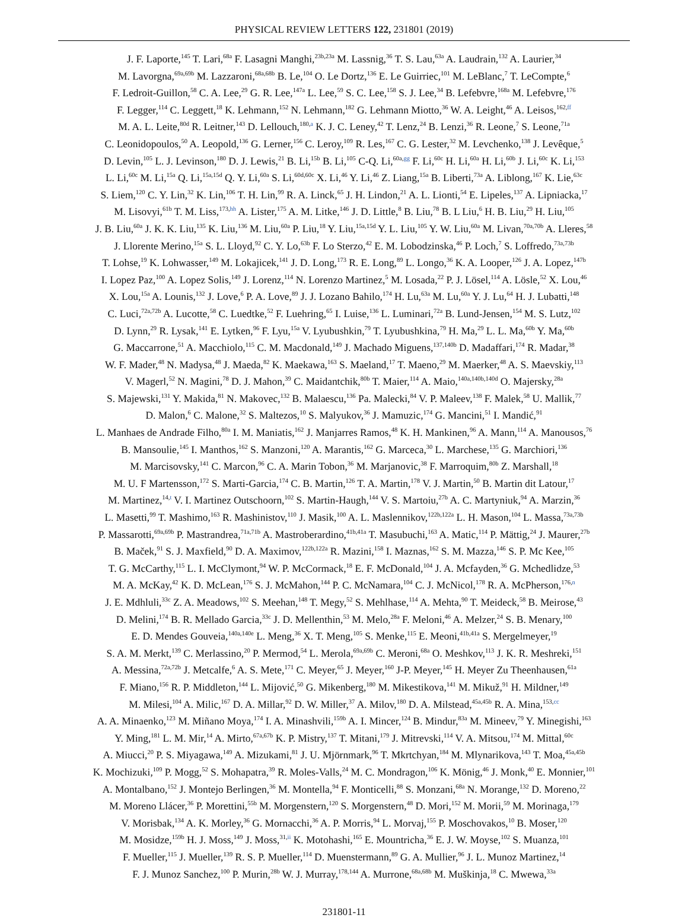PHYSICAL REVIEW LETTERS 122, 231801 (2019)
J. F. Laporte,<sup>145</sup> T. Lari,<sup>68a</sup> F. Lasagni Manghi,<sup>23b,23a</sup> M. Lassnig,<sup>36</sup> T. S. Lau,<sup>63a</sup> A. Laudrain,<sup>132</sup> A. Laurier,<sup>34</sup>
M. Lavorgna,<sup>69a,69b</sup> M. Lazzaroni,<sup>68a,68b</sup> B. Le,<sup>104</sup> O. Le Dortz,<sup>136</sup> E. Le Guirriec,<sup>101</sup> M. LeBlanc,<sup>7</sup> T. LeCompte,<sup>6</sup>
F. Ledroit-Guillon,<sup>58</sup> C. A. Lee,<sup>29</sup> G. R. Lee,<sup>147a</sup> L. Lee,<sup>59</sup> S. C. Lee,<sup>158</sup> S. J. Lee,<sup>34</sup> B. Lefebvre,<sup>168a</sup> M. Lefebvre,<sup>176</sup>
F. Legger,<sup>114</sup> C. Leggett,<sup>18</sup> K. Lehmann,<sup>152</sup> N. Lehmann,<sup>182</sup> G. Lehmann Miotto,<sup>36</sup> W. A. Leight,<sup>46</sup> A. Leisos,<sup>162,ff</sup>
M. A. L. Leite,<sup>80d</sup> R. Leitner,<sup>143</sup> D. Lellouch,<sup>180,a</sup> K. J. C. Leney,<sup>42</sup> T. Lenz,<sup>24</sup> B. Lenzi,<sup>36</sup> R. Leone,<sup>7</sup> S. Leone,<sup>71a</sup>
C. Leonidopoulos,<sup>50</sup> A. Leopold,<sup>136</sup> G. Lerner,<sup>156</sup> C. Leroy,<sup>109</sup> R. Les,<sup>167</sup> C. G. Lester,<sup>32</sup> M. Levchenko,<sup>138</sup> J. Levêque,<sup>5</sup>
D. Levin,<sup>105</sup> L. J. Levinson,<sup>180</sup> D. J. Lewis,<sup>21</sup> B. Li,<sup>15b</sup> B. Li,<sup>105</sup> C-Q. Li,<sup>60a,gg</sup> F. Li,<sup>60c</sup> H. Li,<sup>60a</sup> H. Li,<sup>60b</sup> J. Li,<sup>60c</sup> K. Li,<sup>153</sup>
L. Li,<sup>60c</sup> M. Li,<sup>15a</sup> Q. Li,<sup>15a,15d</sup> Q. Y. Li,<sup>60a</sup> S. Li,<sup>60d,60c</sup> X. Li,<sup>46</sup> Y. Li,<sup>46</sup> Z. Liang,<sup>15a</sup> B. Liberti,<sup>73a</sup> A. Liblong,<sup>167</sup> K. Lie,<sup>63c</sup>
S. Liem,<sup>120</sup> C. Y. Lin,<sup>32</sup> K. Lin,<sup>106</sup> T. H. Lin,<sup>99</sup> R. A. Linck,<sup>65</sup> J. H. Lindon,<sup>21</sup> A. L. Lionti,<sup>54</sup> E. Lipeles,<sup>137</sup> A. Lipniacka,<sup>17</sup>
M. Lisovyi,<sup>61b</sup> T. M. Liss,<sup>173,hh</sup> A. Lister,<sup>175</sup> A. M. Litke,<sup>146</sup> J. D. Little,<sup>8</sup> B. Liu,<sup>78</sup> B. L Liu,<sup>6</sup> H. B. Liu,<sup>29</sup> H. Liu,<sup>105</sup>
J. B. Liu,<sup>60a</sup> J. K. K. Liu,<sup>135</sup> K. Liu,<sup>136</sup> M. Liu,<sup>60a</sup> P. Liu,<sup>18</sup> Y. Liu,<sup>15a,15d</sup> Y. L. Liu,<sup>105</sup> Y. W. Liu,<sup>60a</sup> M. Livan,<sup>70a,70b</sup> A. Lleres,<sup>58</sup>
J. Llorente Merino,<sup>15a</sup> S. L. Lloyd,<sup>92</sup> C. Y. Lo,<sup>63b</sup> F. Lo Sterzo,<sup>42</sup> E. M. Lobodzinska,<sup>46</sup> P. Loch,<sup>7</sup> S. Loffredo,<sup>73a,73b</sup>
T. Lohse,<sup>19</sup> K. Lohwasser,<sup>149</sup> M. Lokajicek,<sup>141</sup> J. D. Long,<sup>173</sup> R. E. Long,<sup>89</sup> L. Longo,<sup>36</sup> K. A. Looper,<sup>126</sup> J. A. Lopez,<sup>147b</sup>
I. Lopez Paz,<sup>100</sup> A. Lopez Solis,<sup>149</sup> J. Lorenz,<sup>114</sup> N. Lorenzo Martinez,<sup>5</sup> M. Losada,<sup>22</sup> P. J. Lösel,<sup>114</sup> A. Lösle,<sup>52</sup> X. Lou,<sup>46</sup>
X. Lou,<sup>15a</sup> A. Lounis,<sup>132</sup> J. Love,<sup>6</sup> P. A. Love,<sup>89</sup> J. J. Lozano Bahilo,<sup>174</sup> H. Lu,<sup>63a</sup> M. Lu,<sup>60a</sup> Y. J. Lu,<sup>64</sup> H. J. Lubatti,<sup>148</sup>
C. Luci,<sup>72a,72b</sup> A. Lucotte,<sup>58</sup> C. Luedtke,<sup>52</sup> F. Luehring,<sup>65</sup> I. Luise,<sup>136</sup> L. Luminari,<sup>72a</sup> B. Lund-Jensen,<sup>154</sup> M. S. Lutz,<sup>102</sup>
D. Lynn,<sup>29</sup> R. Lysak,<sup>141</sup> E. Lytken,<sup>96</sup> F. Lyu,<sup>15a</sup> V. Lyubushkin,<sup>79</sup> T. Lyubushkina,<sup>79</sup> H. Ma,<sup>29</sup> L. L. Ma,<sup>60b</sup> Y. Ma,<sup>60b</sup>
G. Maccarrone,<sup>51</sup> A. Macchiolo,<sup>115</sup> C. M. Macdonald,<sup>149</sup> J. Machado Miguens,<sup>137,140b</sup> D. Madaffari,<sup>174</sup> R. Madar,<sup>38</sup>
W. F. Mader,<sup>48</sup> N. Madysa,<sup>48</sup> J. Maeda,<sup>82</sup> K. Maekawa,<sup>163</sup> S. Maeland,<sup>17</sup> T. Maeno,<sup>29</sup> M. Maerker,<sup>48</sup> A. S. Maevskiy,<sup>113</sup>
V. Magerl,<sup>52</sup> N. Magini,<sup>78</sup> D. J. Mahon,<sup>39</sup> C. Maidantchik,<sup>80b</sup> T. Maier,<sup>114</sup> A. Maio,<sup>140a,140b,140d</sup> O. Majersky,<sup>28a</sup>
S. Majewski,<sup>131</sup> Y. Makida,<sup>81</sup> N. Makovec,<sup>132</sup> B. Malaescu,<sup>136</sup> Pa. Malecki,<sup>84</sup> V. P. Maleev,<sup>138</sup> F. Malek,<sup>58</sup> U. Mallik,<sup>77</sup>
D. Malon,<sup>6</sup> C. Malone,<sup>32</sup> S. Maltezos,<sup>10</sup> S. Malyukov,<sup>36</sup> J. Mamuzic,<sup>174</sup> G. Mancini,<sup>51</sup> I. Mandić,<sup>91</sup>
L. Manhaes de Andrade Filho,<sup>80a</sup> I. M. Maniatis,<sup>162</sup> J. Manjarres Ramos,<sup>48</sup> K. H. Mankinen,<sup>96</sup> A. Mann,<sup>114</sup> A. Manousos,<sup>76</sup>
B. Mansoulie,<sup>145</sup> I. Manthos,<sup>162</sup> S. Manzoni,<sup>120</sup> A. Marantis,<sup>162</sup> G. Marceca,<sup>30</sup> L. Marchese,<sup>135</sup> G. Marchiori,<sup>136</sup>
M. Marcisovsky,<sup>141</sup> C. Marcon,<sup>96</sup> C. A. Marin Tobon,<sup>36</sup> M. Marjanovic,<sup>38</sup> F. Marroquim,<sup>80b</sup> Z. Marshall,<sup>18</sup>
M. U. F Martensson,<sup>172</sup> S. Marti-Garcia,<sup>174</sup> C. B. Martin,<sup>126</sup> T. A. Martin,<sup>178</sup> V. J. Martin,<sup>50</sup> B. Martin dit Latour,<sup>17</sup>
M. Martinez,<sup>14,t</sup> V. I. Martinez Outschoorn,<sup>102</sup> S. Martin-Haugh,<sup>144</sup> V. S. Martoiu,<sup>27b</sup> A. C. Martyniuk,<sup>94</sup> A. Marzin,<sup>36</sup>
L. Masetti,<sup>99</sup> T. Mashimo,<sup>163</sup> R. Mashinistov,<sup>110</sup> J. Masik,<sup>100</sup> A. L. Maslennikov,<sup>122b,122a</sup> L. H. Mason,<sup>104</sup> L. Massa,<sup>73a,73b</sup>
P. Massarotti,<sup>69a,69b</sup> P. Mastrandrea,<sup>71a,71b</sup> A. Mastroberardino,<sup>41b,41a</sup> T. Masubuchi,<sup>163</sup> A. Matic,<sup>114</sup> P. Mättig,<sup>24</sup> J. Maurer,<sup>27b</sup>
B. Maček,<sup>91</sup> S. J. Maxfield,<sup>90</sup> D. A. Maximov,<sup>122b,122a</sup> R. Mazini,<sup>158</sup> I. Maznas,<sup>162</sup> S. M. Mazza,<sup>146</sup> S. P. Mc Kee,<sup>105</sup>
T. G. McCarthy,<sup>115</sup> L. I. McClymont,<sup>94</sup> W. P. McCormack,<sup>18</sup> E. F. McDonald,<sup>104</sup> J. A. Mcfayden,<sup>36</sup> G. Mchedlidze,<sup>53</sup>
M. A. McKay,<sup>42</sup> K. D. McLean,<sup>176</sup> S. J. McMahon,<sup>144</sup> P. C. McNamara,<sup>104</sup> C. J. McNicol,<sup>178</sup> R. A. McPherson,<sup>176,n</sup>
J. E. Mdhluli,<sup>33c</sup> Z. A. Meadows,<sup>102</sup> S. Meehan,<sup>148</sup> T. Megy,<sup>52</sup> S. Mehlhase,<sup>114</sup> A. Mehta,<sup>90</sup> T. Meideck,<sup>58</sup> B. Meirose,<sup>43</sup>
D. Melini,<sup>174</sup> B. R. Mellado Garcia,<sup>33c</sup> J. D. Mellenthin,<sup>53</sup> M. Melo,<sup>28a</sup> F. Meloni,<sup>46</sup> A. Melzer,<sup>24</sup> S. B. Menary,<sup>100</sup>
E. D. Mendes Gouveia,<sup>140a,140e</sup> L. Meng,<sup>36</sup> X. T. Meng,<sup>105</sup> S. Menke,<sup>115</sup> E. Meoni,<sup>41b,41a</sup> S. Mergelmeyer,<sup>19</sup>
S. A. M. Merkt,<sup>139</sup> C. Merlassino,<sup>20</sup> P. Mermod,<sup>54</sup> L. Merola,<sup>69a,69b</sup> C. Meroni,<sup>68a</sup> O. Meshkov,<sup>113</sup> J. K. R. Meshreki,<sup>151</sup>
A. Messina,<sup>72a,72b</sup> J. Metcalfe,<sup>6</sup> A. S. Mete,<sup>171</sup> C. Meyer,<sup>65</sup> J. Meyer,<sup>160</sup> J-P. Meyer,<sup>145</sup> H. Meyer Zu Theenhausen,<sup>61a</sup>
F. Miano,<sup>156</sup> R. P. Middleton,<sup>144</sup> L. Mijović,<sup>50</sup> G. Mikenberg,<sup>180</sup> M. Mikestikova,<sup>141</sup> M. Mikuž,<sup>91</sup> H. Mildner,<sup>149</sup>
M. Milesi,<sup>104</sup> A. Milic,<sup>167</sup> D. A. Millar,<sup>92</sup> D. W. Miller,<sup>37</sup> A. Milov,<sup>180</sup> D. A. Milstead,<sup>45a,45b</sup> R. A. Mina,<sup>153,cc</sup>
A. A. Minaenko,<sup>123</sup> M. Miñano Moya,<sup>174</sup> I. A. Minashvili,<sup>159b</sup> A. I. Mincer,<sup>124</sup> B. Mindur,<sup>83a</sup> M. Mineev,<sup>79</sup> Y. Minegishi,<sup>163</sup>
Y. Ming,<sup>181</sup> L. M. Mir,<sup>14</sup> A. Mirto,<sup>67a,67b</sup> K. P. Mistry,<sup>137</sup> T. Mitani,<sup>179</sup> J. Mitrevski,<sup>114</sup> V. A. Mitsou,<sup>174</sup> M. Mittal,<sup>60c</sup>
A. Miucci,<sup>20</sup> P. S. Miyagawa,<sup>149</sup> A. Mizukami,<sup>81</sup> J. U. Mjörnmark,<sup>96</sup> T. Mkrtchyan,<sup>184</sup> M. Mlynarikova,<sup>143</sup> T. Moa,<sup>45a,45b</sup>
K. Mochizuki,<sup>109</sup> P. Mogg,<sup>52</sup> S. Mohapatra,<sup>39</sup> R. Moles-Valls,<sup>24</sup> M. C. Mondragon,<sup>106</sup> K. Mönig,<sup>46</sup> J. Monk,<sup>40</sup> E. Monnier,<sup>101</sup>
A. Montalbano,<sup>152</sup> J. Montejo Berlingen,<sup>36</sup> M. Montella,<sup>94</sup> F. Monticelli,<sup>88</sup> S. Monzani,<sup>68a</sup> N. Morange,<sup>132</sup> D. Moreno,<sup>22</sup>
M. Moreno Llácer,<sup>36</sup> P. Morettini,<sup>55b</sup> M. Morgenstern,<sup>120</sup> S. Morgenstern,<sup>48</sup> D. Mori,<sup>152</sup> M. Morii,<sup>59</sup> M. Morinaga,<sup>179</sup>
V. Morisbak,<sup>134</sup> A. K. Morley,<sup>36</sup> G. Mornacchi,<sup>36</sup> A. P. Morris,<sup>94</sup> L. Morvaj,<sup>155</sup> P. Moschovakos,<sup>10</sup> B. Moser,<sup>120</sup>
M. Mosidze,<sup>159b</sup> H. J. Moss,<sup>149</sup> J. Moss,<sup>31,ii</sup> K. Motohashi,<sup>165</sup> E. Mountricha,<sup>36</sup> E. J. W. Moyse,<sup>102</sup> S. Muanza,<sup>101</sup>
F. Mueller,<sup>115</sup> J. Mueller,<sup>139</sup> R. S. P. Mueller,<sup>114</sup> D. Muenstermann,<sup>89</sup> G. A. Mullier,<sup>96</sup> J. L. Munoz Martinez,<sup>14</sup>
F. J. Munoz Sanchez,<sup>100</sup> P. Murin,<sup>28b</sup> W. J. Murray,<sup>178,144</sup> A. Murrone,<sup>68a,68b</sup> M. Muškinja,<sup>18</sup> C. Mwewa,<sup>33a</sup>
231801-11